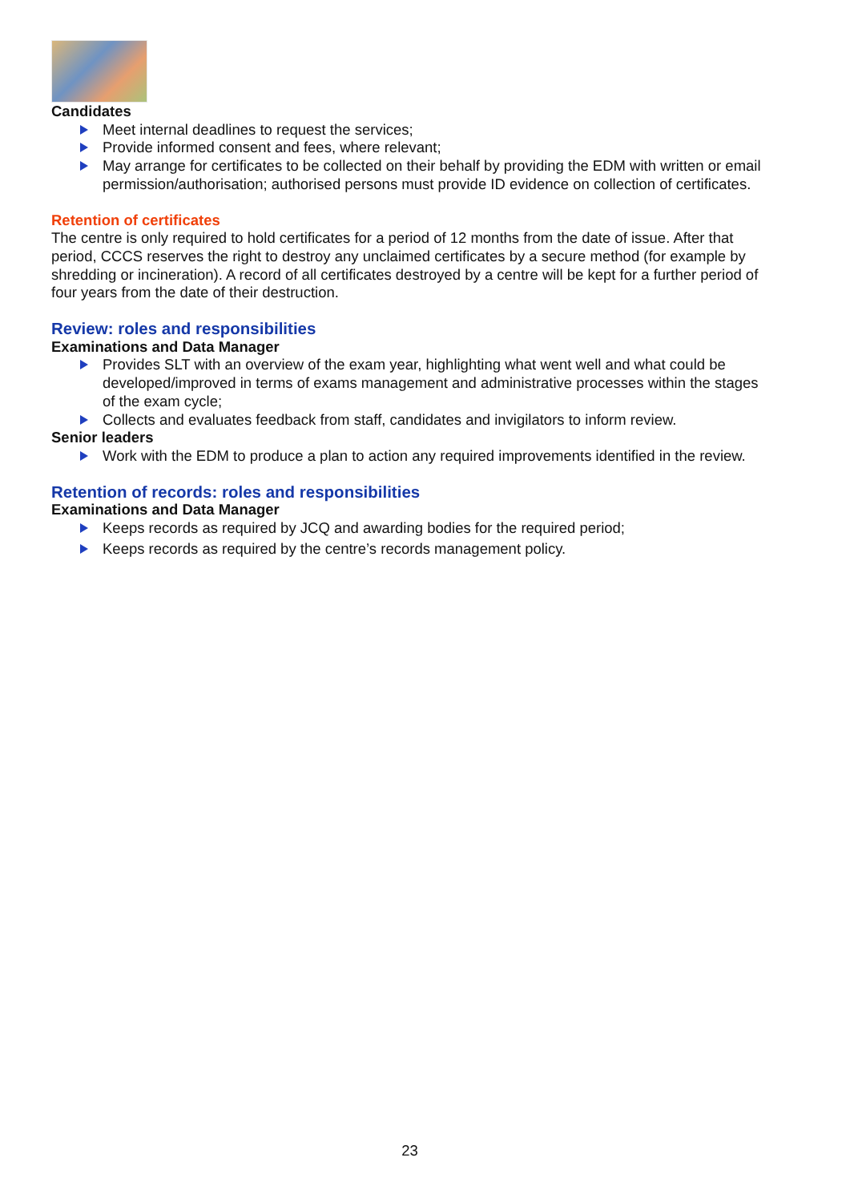Candidates
Meet internal deadlines to request the services;
Provide informed consent and fees, where relevant;
May arrange for certificates to be collected on their behalf by providing the EDM with written or email permission/authorisation; authorised persons must provide ID evidence on collection of certificates.
Retention of certificates
The centre is only required to hold certificates for a period of 12 months from the date of issue. After that period, CCCS reserves the right to destroy any unclaimed certificates by a secure method (for example by shredding or incineration). A record of all certificates destroyed by a centre will be kept for a further period of four years from the date of their destruction.
Review: roles and responsibilities
Examinations and Data Manager
Provides SLT with an overview of the exam year, highlighting what went well and what could be developed/improved in terms of exams management and administrative processes within the stages of the exam cycle;
Collects and evaluates feedback from staff, candidates and invigilators to inform review.
Senior leaders
Work with the EDM to produce a plan to action any required improvements identified in the review.
Retention of records: roles and responsibilities
Examinations and Data Manager
Keeps records as required by JCQ and awarding bodies for the required period;
Keeps records as required by the centre’s records management policy.
23